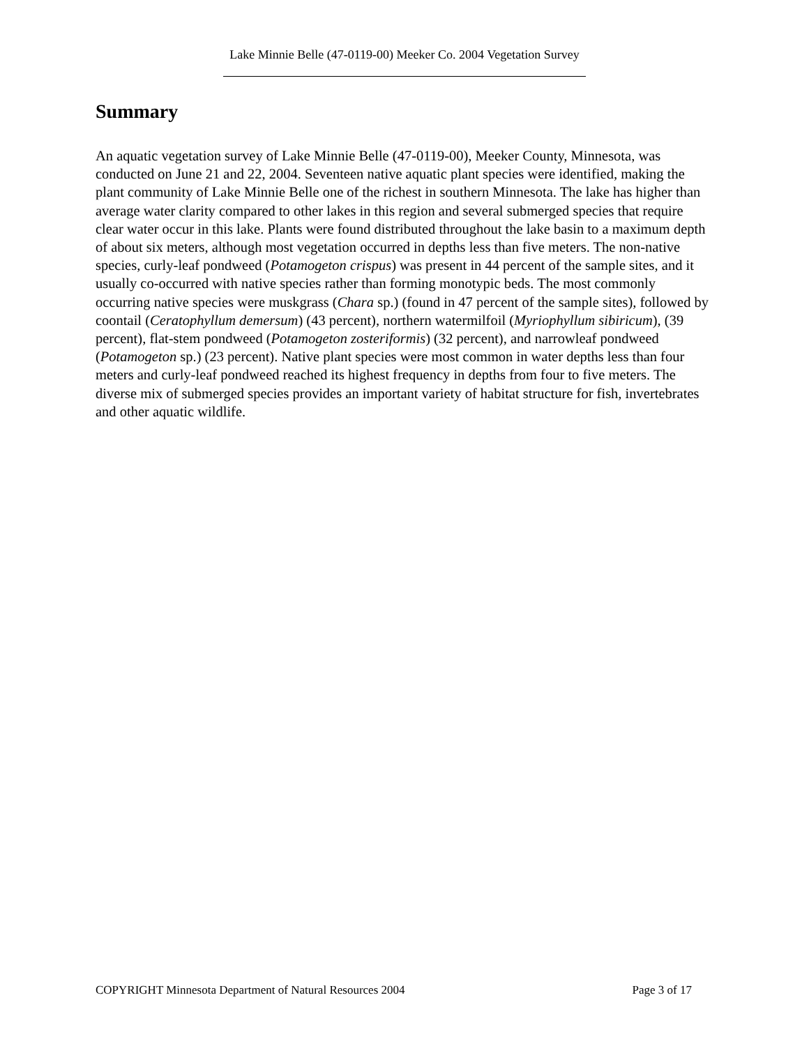Lake Minnie Belle (47-0119-00) Meeker Co. 2004 Vegetation Survey
Summary
An aquatic vegetation survey of Lake Minnie Belle (47-0119-00), Meeker County, Minnesota, was conducted on June 21 and 22, 2004. Seventeen native aquatic plant species were identified, making the plant community of Lake Minnie Belle one of the richest in southern Minnesota. The lake has higher than average water clarity compared to other lakes in this region and several submerged species that require clear water occur in this lake. Plants were found distributed throughout the lake basin to a maximum depth of about six meters, although most vegetation occurred in depths less than five meters. The non-native species, curly-leaf pondweed (Potamogeton crispus) was present in 44 percent of the sample sites, and it usually co-occurred with native species rather than forming monotypic beds. The most commonly occurring native species were muskgrass (Chara sp.) (found in 47 percent of the sample sites), followed by coontail (Ceratophyllum demersum) (43 percent), northern watermilfoil (Myriophyllum sibiricum), (39 percent), flat-stem pondweed (Potamogeton zosteriformis) (32 percent), and narrowleaf pondweed (Potamogeton sp.) (23 percent). Native plant species were most common in water depths less than four meters and curly-leaf pondweed reached its highest frequency in depths from four to five meters. The diverse mix of submerged species provides an important variety of habitat structure for fish, invertebrates and other aquatic wildlife.
COPYRIGHT Minnesota Department of Natural Resources 2004 Page 3 of 17